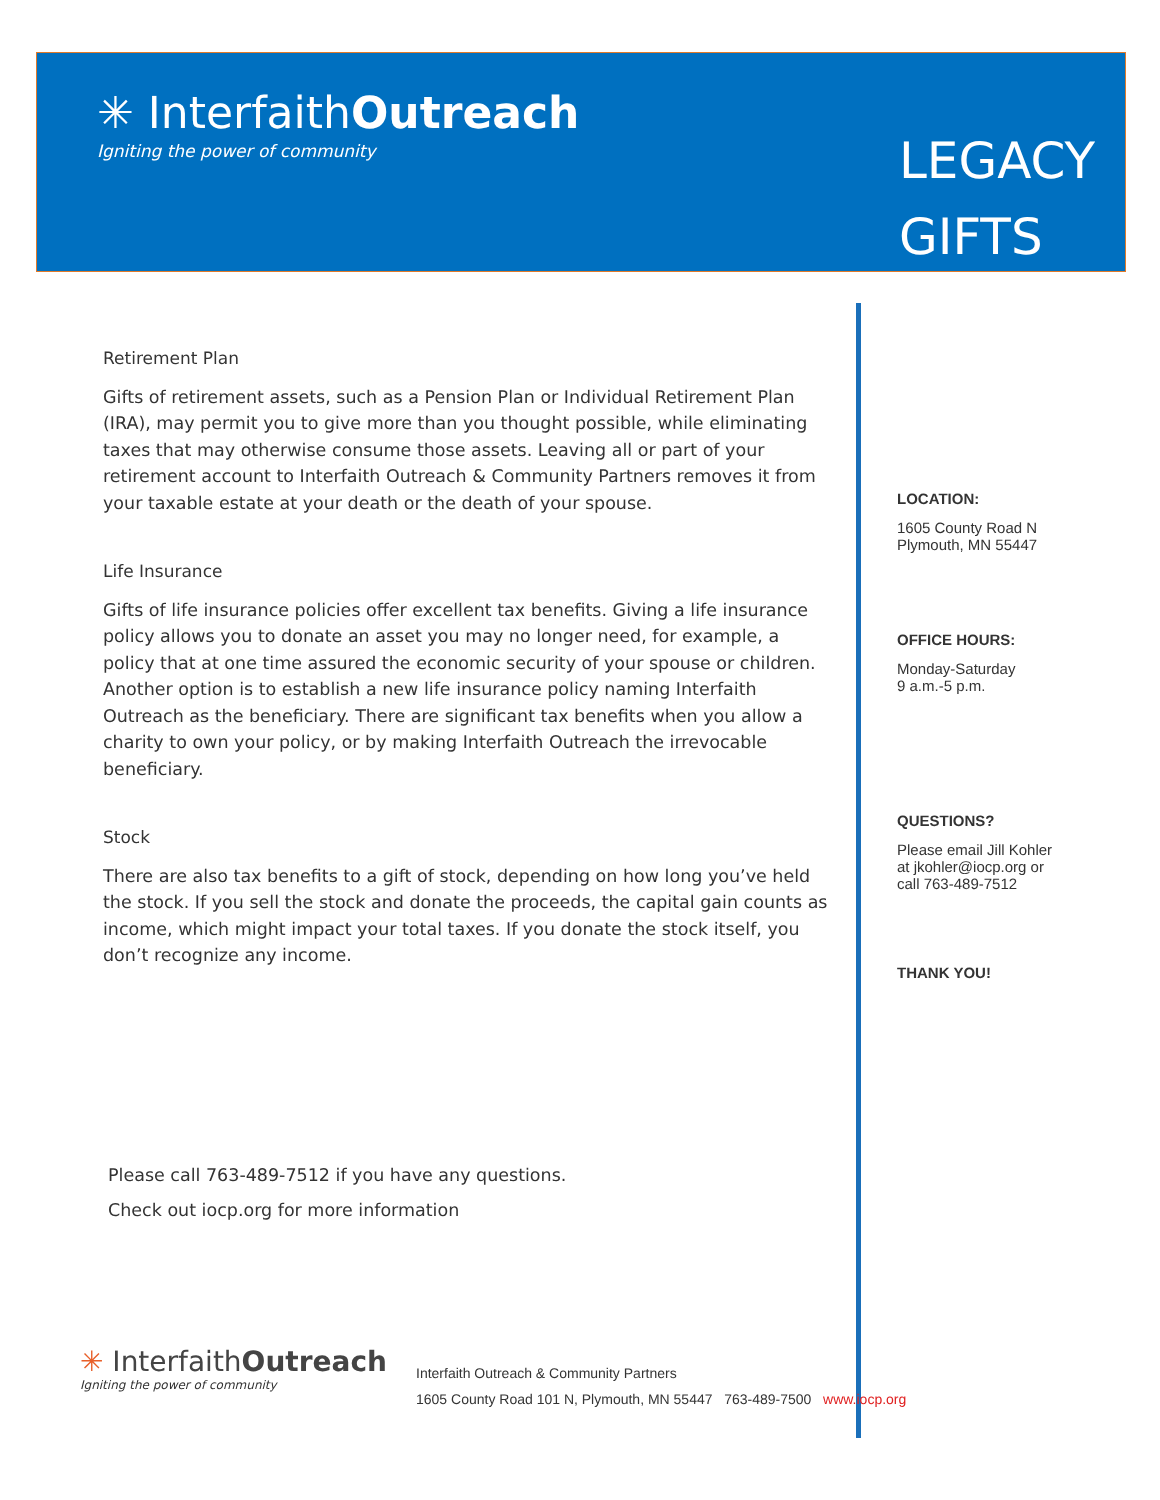✳ InterfaithOutreach
Igniting the power of community
LEGACY
GIFTS
Retirement Plan
Gifts of retirement assets, such as a Pension Plan or Individual Retirement Plan (IRA), may permit you to give more than you thought possible, while eliminating taxes that may otherwise consume those assets. Leaving all or part of your retirement account to Interfaith Outreach & Community Partners removes it from your taxable estate at your death or the death of your spouse.
Life Insurance
Gifts of life insurance policies offer excellent tax benefits. Giving a life insurance policy allows you to donate an asset you may no longer need, for example, a policy that at one time assured the economic security of your spouse or children. Another option is to establish a new life insurance policy naming Interfaith Outreach as the beneficiary. There are significant tax benefits when you allow a charity to own your policy, or by making Interfaith Outreach the irrevocable beneficiary.
Stock
There are also tax benefits to a gift of stock, depending on how long you’ve held the stock. If you sell the stock and donate the proceeds, the capital gain counts as income, which might impact your total taxes. If you donate the stock itself, you don’t recognize any income.
LOCATION:
1605 County Road N
Plymouth, MN 55447
OFFICE HOURS:
Monday-Saturday
9 a.m.-5 p.m.
QUESTIONS?
Please email Jill Kohler
at jkohler@iocp.org or
call 763-489-7512
THANK YOU!
Please call 763-489-7512 if you have any questions.
Check out iocp.org for more information
✳ InterfaithOutreach
Igniting the power of community
Interfaith Outreach & Community Partners
1605 County Road 101 N, Plymouth, MN 55447 763-489-7500 www.iocp.org